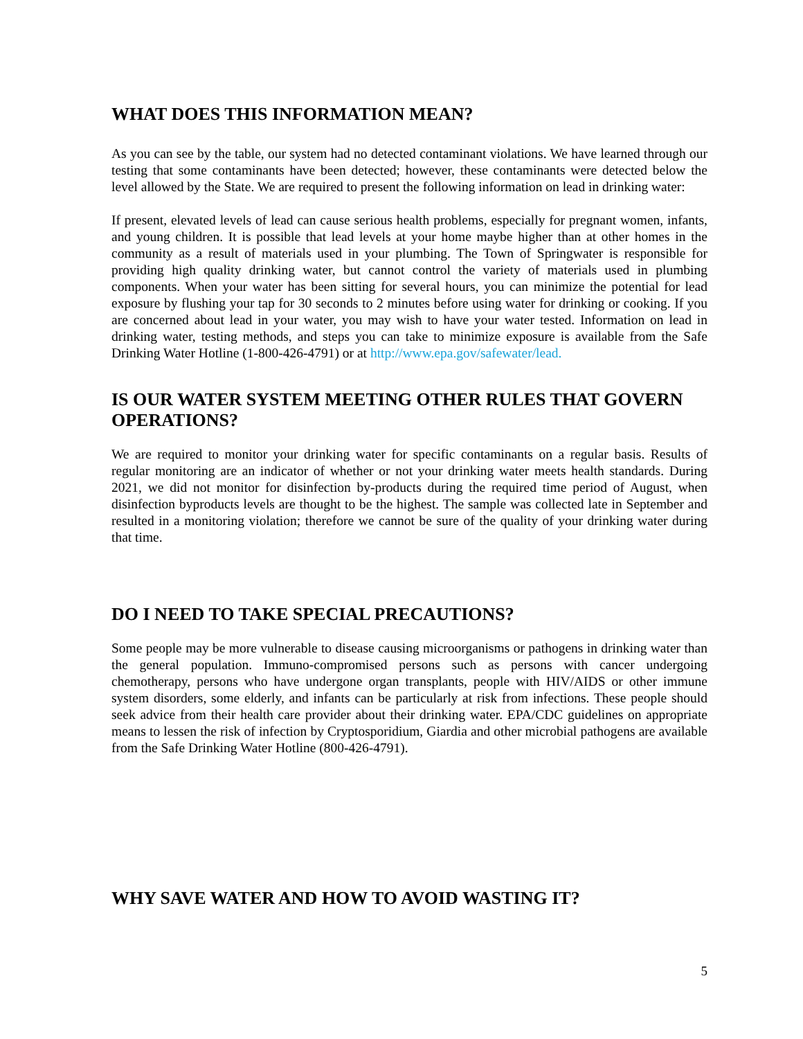WHAT DOES THIS INFORMATION MEAN?
As you can see by the table, our system had no detected contaminant violations. We have learned through our testing that some contaminants have been detected; however, these contaminants were detected below the level allowed by the State. We are required to present the following information on lead in drinking water:
If present, elevated levels of lead can cause serious health problems, especially for pregnant women, infants, and young children. It is possible that lead levels at your home maybe higher than at other homes in the community as a result of materials used in your plumbing. The Town of Springwater is responsible for providing high quality drinking water, but cannot control the variety of materials used in plumbing components. When your water has been sitting for several hours, you can minimize the potential for lead exposure by flushing your tap for 30 seconds to 2 minutes before using water for drinking or cooking. If you are concerned about lead in your water, you may wish to have your water tested. Information on lead in drinking water, testing methods, and steps you can take to minimize exposure is available from the Safe Drinking Water Hotline (1-800-426-4791) or at http://www.epa.gov/safewater/lead.
IS OUR WATER SYSTEM MEETING OTHER RULES THAT GOVERN OPERATIONS?
We are required to monitor your drinking water for specific contaminants on a regular basis. Results of regular monitoring are an indicator of whether or not your drinking water meets health standards. During 2021, we did not monitor for disinfection by-products during the required time period of August, when disinfection byproducts levels are thought to be the highest. The sample was collected late in September and resulted in a monitoring violation; therefore we cannot be sure of the quality of your drinking water during that time.
DO I NEED TO TAKE SPECIAL PRECAUTIONS?
Some people may be more vulnerable to disease causing microorganisms or pathogens in drinking water than the general population. Immuno-compromised persons such as persons with cancer undergoing chemotherapy, persons who have undergone organ transplants, people with HIV/AIDS or other immune system disorders, some elderly, and infants can be particularly at risk from infections. These people should seek advice from their health care provider about their drinking water. EPA/CDC guidelines on appropriate means to lessen the risk of infection by Cryptosporidium, Giardia and other microbial pathogens are available from the Safe Drinking Water Hotline (800-426-4791).
WHY SAVE WATER AND HOW TO AVOID WASTING IT?
5